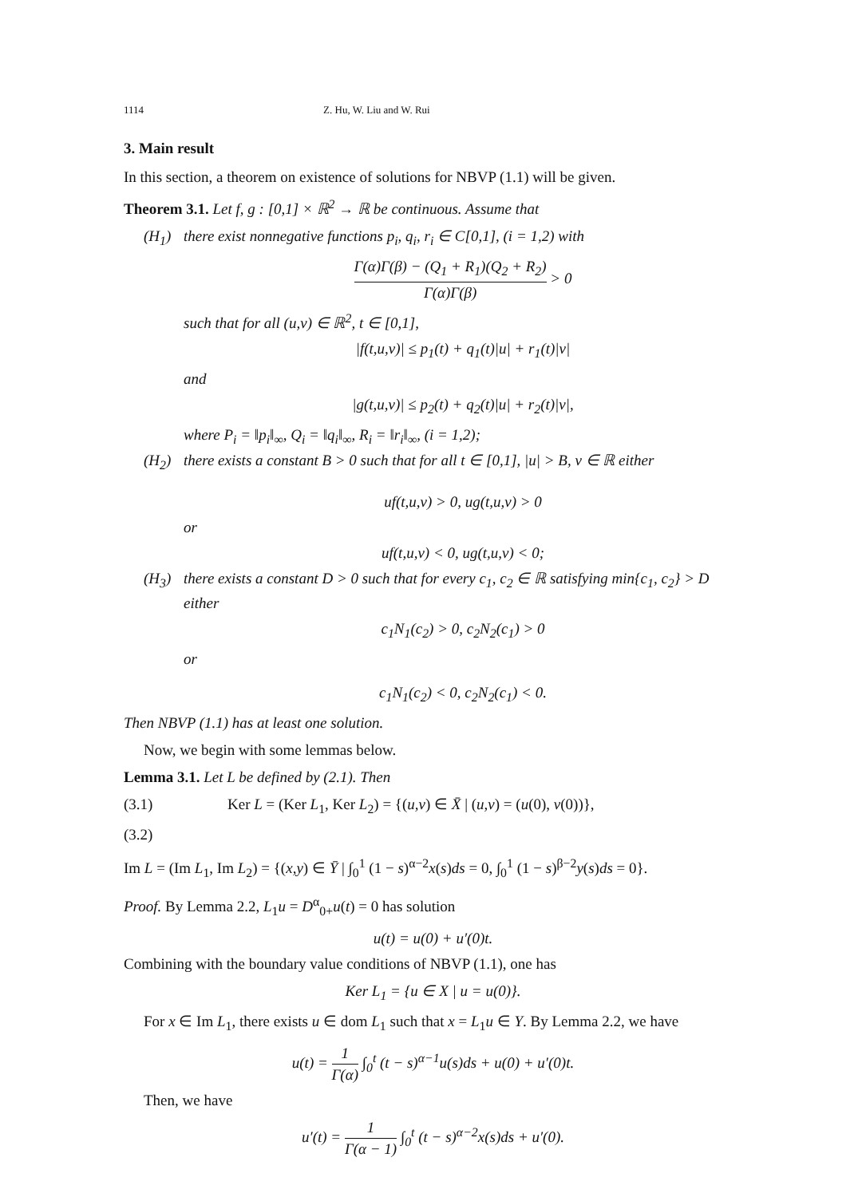1114 Z. Hu, W. Liu and W. Rui
3. Main result
In this section, a theorem on existence of solutions for NBVP (1.1) will be given.
Theorem 3.1. Let f, g : [0,1] × ℝ<sup>2</sup> → ℝ be continuous. Assume that
(H<sub>1</sub>) there exist nonnegative functions p<sub>i</sub>, q<sub>i</sub>, r<sub>i</sub> ∈ C[0,1], (i = 1,2) with
Γ(α)Γ(β) − (Q<sub>1</sub> + R<sub>1</sub>)(Q<sub>2</sub> + R<sub>2</sub>) Γ(α)Γ(β) > 0
such that for all (u,v) ∈ ℝ<sup>2</sup>, t ∈ [0,1],
|f(t,u,v)| ≤ p<sub>1</sub>(t) + q<sub>1</sub>(t)|u| + r<sub>1</sub>(t)|v|
and
|g(t,u,v)| ≤ p<sub>2</sub>(t) + q<sub>2</sub>(t)|u| + r<sub>2</sub>(t)|v|,
where P<sub>i</sub> = ‖p<sub>i</sub>‖<sub>∞</sub>, Q<sub>i</sub> = ‖q<sub>i</sub>‖<sub>∞</sub>, R<sub>i</sub> = ‖r<sub>i</sub>‖<sub>∞</sub>, (i = 1,2);
(H<sub>2</sub>) there exists a constant B > 0 such that for all t ∈ [0,1], |u| > B, v ∈ ℝ either
uf(t,u,v) > 0, ug(t,u,v) > 0
or
uf(t,u,v) < 0, ug(t,u,v) < 0;
(H<sub>3</sub>) there exists a constant D > 0 such that for every c<sub>1</sub>, c<sub>2</sub> ∈ ℝ satisfying min{c<sub>1</sub>, c<sub>2</sub>} > D either
c<sub>1</sub>N<sub>1</sub>(c<sub>2</sub>) > 0, c<sub>2</sub>N<sub>2</sub>(c<sub>1</sub>) > 0
or
c<sub>1</sub>N<sub>1</sub>(c<sub>2</sub>) < 0, c<sub>2</sub>N<sub>2</sub>(c<sub>1</sub>) < 0.
Then NBVP (1.1) has at least one solution.
Now, we begin with some lemmas below.
Lemma 3.1. Let L be defined by (2.1). Then
(3.1) Ker L = (Ker L<sub>1</sub>, Ker L<sub>2</sub>) = {(u,v) ∈ X̄ | (u,v) = (u(0), v(0))},
(3.2)
Im L = (Im L<sub>1</sub>, Im L<sub>2</sub>) = {(x,y) ∈ Ȳ | ∫<sub>0</sub><sup>1</sup> (1 − s)<sup>α−2</sup>x(s)ds = 0, ∫<sub>0</sub><sup>1</sup> (1 − s)<sup>β−2</sup>y(s)ds = 0}.
Proof. By Lemma 2.2, L<sub>1</sub>u = D<sup>α</sup><sub>0+</sub>u(t) = 0 has solution
u(t) = u(0) + u′(0)t.
Combining with the boundary value conditions of NBVP (1.1), one has
Ker L<sub>1</sub> = {u ∈ X | u = u(0)}.
For x ∈ Im L<sub>1</sub>, there exists u ∈ dom L<sub>1</sub> such that x = L<sub>1</sub>u ∈ Y. By Lemma 2.2, we have
u(t) = 1 Γ(α) ∫<sub>0</sub><sup>t</sup> (t − s)<sup>α−1</sup>u(s)ds + u(0) + u′(0)t.
Then, we have
u′(t) = 1 Γ(α − 1) ∫<sub>0</sub><sup>t</sup> (t − s)<sup>α−2</sup>x(s)ds + u′(0).